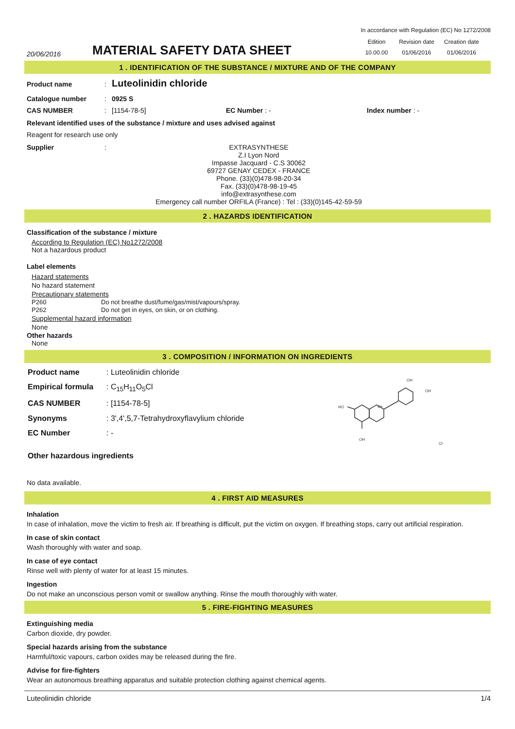In accordance with Regulation (EC) No 1272/2008
20/06/2016
MATERIAL SAFETY DATA SHEET
| Edition | Revision date | Creation date |
| 10.00.00 | 01/06/2016 | 01/06/2016 |
1 . IDENTIFICATION OF THE SUBSTANCE / MIXTURE AND OF THE COMPANY
Product name :
Luteolinidin chloride
Catalogue number : 0925 S
CAS NUMBER : [1154-78-5] EC Number : - Index number : -
Relevant identified uses of the substance / mixture and uses advised against
Reagent for research use only
Supplier :
EXTRASYNTHESE
Z.I Lyon Nord
Impasse Jacquard - C.S 30062
69727 GENAY CEDEX - FRANCE
Phone. (33)(0)478-98-20-34
Fax. (33)(0)478-98-19-45
info@extrasynthese.com
Emergency call number ORFILA (France) : Tel : (33)(0)145-42-59-59
2 . HAZARDS IDENTIFICATION
Classification of the substance / mixture
According to Regulation (EC) No1272/2008
Not a hazardous product
Label elements
Hazard statements
No hazard statement
Precautionary statements
P260
Do not breathe dust/fume/gas/mist/vapours/spray.
P262
Do not get in eyes, on skin, or on clothing.
Supplemental hazard information
None
Other hazards
None
3 . COMPOSITION / INFORMATION ON INGREDIENTS
| Product name | : Luteolinidin chloride |
| Empirical formula | : C<sub>15</sub>H<sub>11</sub>O<sub>5</sub>Cl |
| CAS NUMBER | : [1154-78-5] |
| Synonyms | : 3',4',5,7-Tetrahydroxyflavylium chloride |
| EC Number | : - |
| Other hazardous ingredients | |
HO
O+
OH
OH
OH
Cl-
No data available.
4 . FIRST AID MEASURES
Inhalation
In case of inhalation, move the victim to fresh air. If breathing is difficult, put the victim on oxygen. If breathing stops, carry out artificial respiration.
In case of skin contact
Wash thoroughly with water and soap.
In case of eye contact
Rinse well with plenty of water for at least 15 minutes.
Ingestion
Do not make an unconscious person vomit or swallow anything. Rinse the mouth thoroughly with water.
5 . FIRE-FIGHTING MEASURES
Extinguishing media
Carbon dioxide, dry powder.
Special hazards arising from the substance
Harmful/toxic vapours, carbon oxides may be released during the fire.
Advise for fire-fighters
Wear an autonomous breathing apparatus and suitable protection clothing against chemical agents.
Luteolinidin chloride 1/4